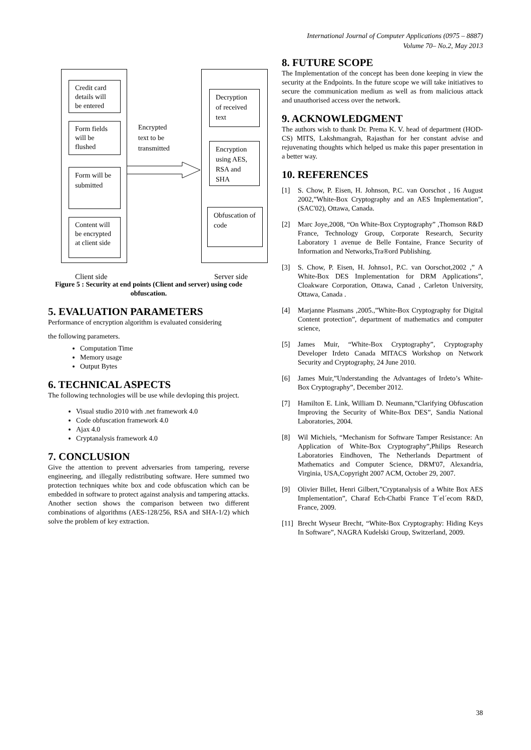International Journal of Computer Applications (0975 – 8887)
Volume 70– No.2, May 2013
Credit card details will be entered
Form fields will be flushed
Form will be submitted
Content will be encrypted at client side
Encrypted
text to be
transmitted
Decryption of received text
Encryption using AES, RSA and SHA
Obfuscation of code
Client side Server side
Figure 5 : Security at end points (Client and server) using code obfuscation.
5. EVALUATION PARAMETERS
Performance of encryption algorithm is evaluated considering
the following parameters.
Computation Time
Memory usage
Output Bytes
6. TECHNICAL ASPECTS
The following technologies will be use while devloping this project.
Visual studio 2010 with .net framework 4.0
Code obfuscation framework 4.0
Ajax 4.0
Cryptanalysis framework 4.0
7. CONCLUSION
Give the attention to prevent adversaries from tampering, reverse engineering, and illegally redistributing software. Here summed two protection techniques white box and code obfuscation which can be embedded in software to protect against analysis and tampering attacks. Another section shows the comparison between two different combinations of algorithms (AES-128/256, RSA and SHA-1/2) which solve the problem of key extraction.
8. FUTURE SCOPE
The Implementation of the concept has been done keeping in view the security at the Endpoints. In the future scope we will take initiatives to secure the communication medium as well as from malicious attack and unauthorised access over the network.
9. ACKNOWLEDGMENT
The authors wish to thank Dr. Prema K. V. head of department (HOD- CS) MITS, Lakshmangrah, Rajasthan for her constant advise and rejuvenating thoughts which helped us make this paper presentation in a better way.
10. REFERENCES
[1] S. Chow, P. Eisen, H. Johnson, P.C. van Oorschot , 16 August 2002,”White-Box Cryptography and an AES Implementation”, (SAC'02), Ottawa, Canada.
[2] Marc Joye,2008, “On White-Box Cryptography” ,Thomson R&D France, Technology Group, Corporate Research, Security Laboratory 1 avenue de Belle Fontaine, France Security of Information and Networks,Tra®ord Publishing.
[3] S. Chow, P. Eisen, H. Johnso1, P.C. van Oorschot,2002 ,” A White-Box DES Implementation for DRM Applications”, Cloakware Corporation, Ottawa, Canad , Carleton University, Ottawa, Canada .
[4] Marjanne Plasmans ,2005.,”White-Box Cryptography for Digital Content protection”, department of mathematics and computer science,
[5] James Muir, “White-Box Cryptography”, Cryptography Developer Irdeto Canada MITACS Workshop on Network Security and Cryptography, 24 June 2010.
[6] James Muir,”Understanding the Advantages of Irdeto’s White-Box Cryptography”, December 2012.
[7] Hamilton E. Link, William D. Neumann,”Clarifying Obfuscation Improving the Security of White-Box DES”, Sandia National Laboratories, 2004.
[8] Wil Michiels, “Mechanism for Software Tamper Resistance: An Application of White-Box Cryptography”,Philips Research Laboratories Eindhoven, The Netherlands Department of Mathematics and Computer Science, DRM'07, Alexandria, Virginia, USA,Copyright 2007 ACM, October 29, 2007.
[9] Olivier Billet, Henri Gilbert,”Cryptanalysis of a White Box AES Implementation”, Charaf Ech-Chatbi France T´el´ecom R&D, France, 2009.
[11]
Brecht Wyseur Brecht, “White-Box Cryptography: Hiding Keys In Software”, NAGRA Kudelski Group, Switzerland, 2009.
38